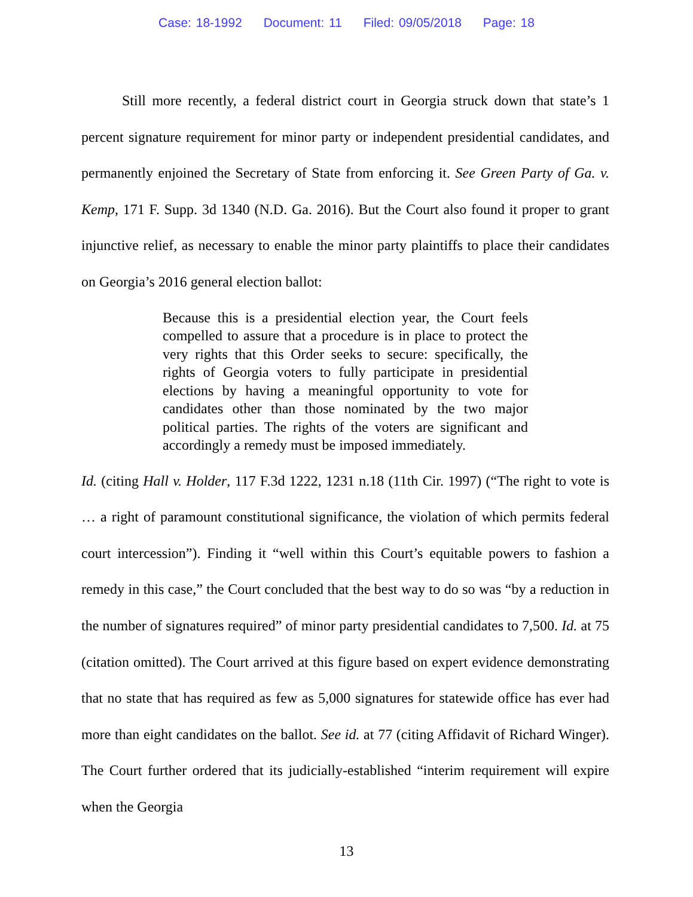Case: 18-1992 Document: 11 Filed: 09/05/2018 Page: 18
Still more recently, a federal district court in Georgia struck down that state’s 1 percent signature requirement for minor party or independent presidential candidates, and permanently enjoined the Secretary of State from enforcing it. See Green Party of Ga. v. Kemp, 171 F. Supp. 3d 1340 (N.D. Ga. 2016). But the Court also found it proper to grant injunctive relief, as necessary to enable the minor party plaintiffs to place their candidates on Georgia’s 2016 general election ballot:
Because this is a presidential election year, the Court feels compelled to assure that a procedure is in place to protect the very rights that this Order seeks to secure: specifically, the rights of Georgia voters to fully participate in presidential elections by having a meaningful opportunity to vote for candidates other than those nominated by the two major political parties. The rights of the voters are significant and accordingly a remedy must be imposed immediately.
Id. (citing Hall v. Holder, 117 F.3d 1222, 1231 n.18 (11th Cir. 1997) (“The right to vote is … a right of paramount constitutional significance, the violation of which permits federal court intercession”). Finding it “well within this Court’s equitable powers to fashion a remedy in this case,” the Court concluded that the best way to do so was “by a reduction in the number of signatures required” of minor party presidential candidates to 7,500. Id. at 75 (citation omitted). The Court arrived at this figure based on expert evidence demonstrating that no state that has required as few as 5,000 signatures for statewide office has ever had more than eight candidates on the ballot. See id. at 77 (citing Affidavit of Richard Winger). The Court further ordered that its judicially-established “interim requirement will expire when the Georgia
13